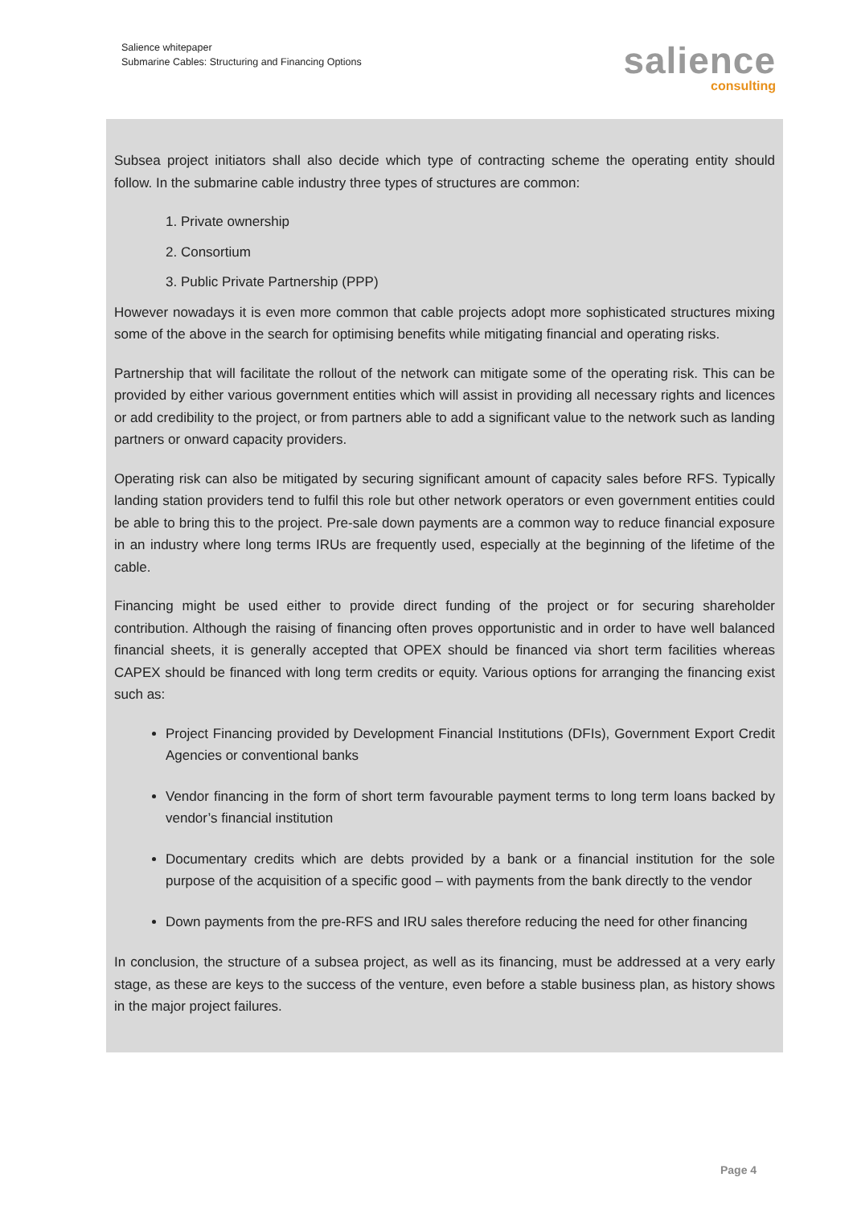Salience whitepaper
Submarine Cables: Structuring and Financing Options
salience
consulting
Subsea project initiators shall also decide which type of contracting scheme the operating entity should follow. In the submarine cable industry three types of structures are common:
1. Private ownership
2. Consortium
3. Public Private Partnership (PPP)
However nowadays it is even more common that cable projects adopt more sophisticated structures mixing some of the above in the search for optimising benefits while mitigating financial and operating risks.
Partnership that will facilitate the rollout of the network can mitigate some of the operating risk. This can be provided by either various government entities which will assist in providing all necessary rights and licences or add credibility to the project, or from partners able to add a significant value to the network such as landing partners or onward capacity providers.
Operating risk can also be mitigated by securing significant amount of capacity sales before RFS. Typically landing station providers tend to fulfil this role but other network operators or even government entities could be able to bring this to the project. Pre-sale down payments are a common way to reduce financial exposure in an industry where long terms IRUs are frequently used, especially at the beginning of the lifetime of the cable.
Financing might be used either to provide direct funding of the project or for securing shareholder contribution. Although the raising of financing often proves opportunistic and in order to have well balanced financial sheets, it is generally accepted that OPEX should be financed via short term facilities whereas CAPEX should be financed with long term credits or equity. Various options for arranging the financing exist such as:
Project Financing provided by Development Financial Institutions (DFIs), Government Export Credit Agencies or conventional banks
Vendor financing in the form of short term favourable payment terms to long term loans backed by vendor’s financial institution
Documentary credits which are debts provided by a bank or a financial institution for the sole purpose of the acquisition of a specific good – with payments from the bank directly to the vendor
Down payments from the pre-RFS and IRU sales therefore reducing the need for other financing
In conclusion, the structure of a subsea project, as well as its financing, must be addressed at a very early stage, as these are keys to the success of the venture, even before a stable business plan, as history shows in the major project failures.
Page 4